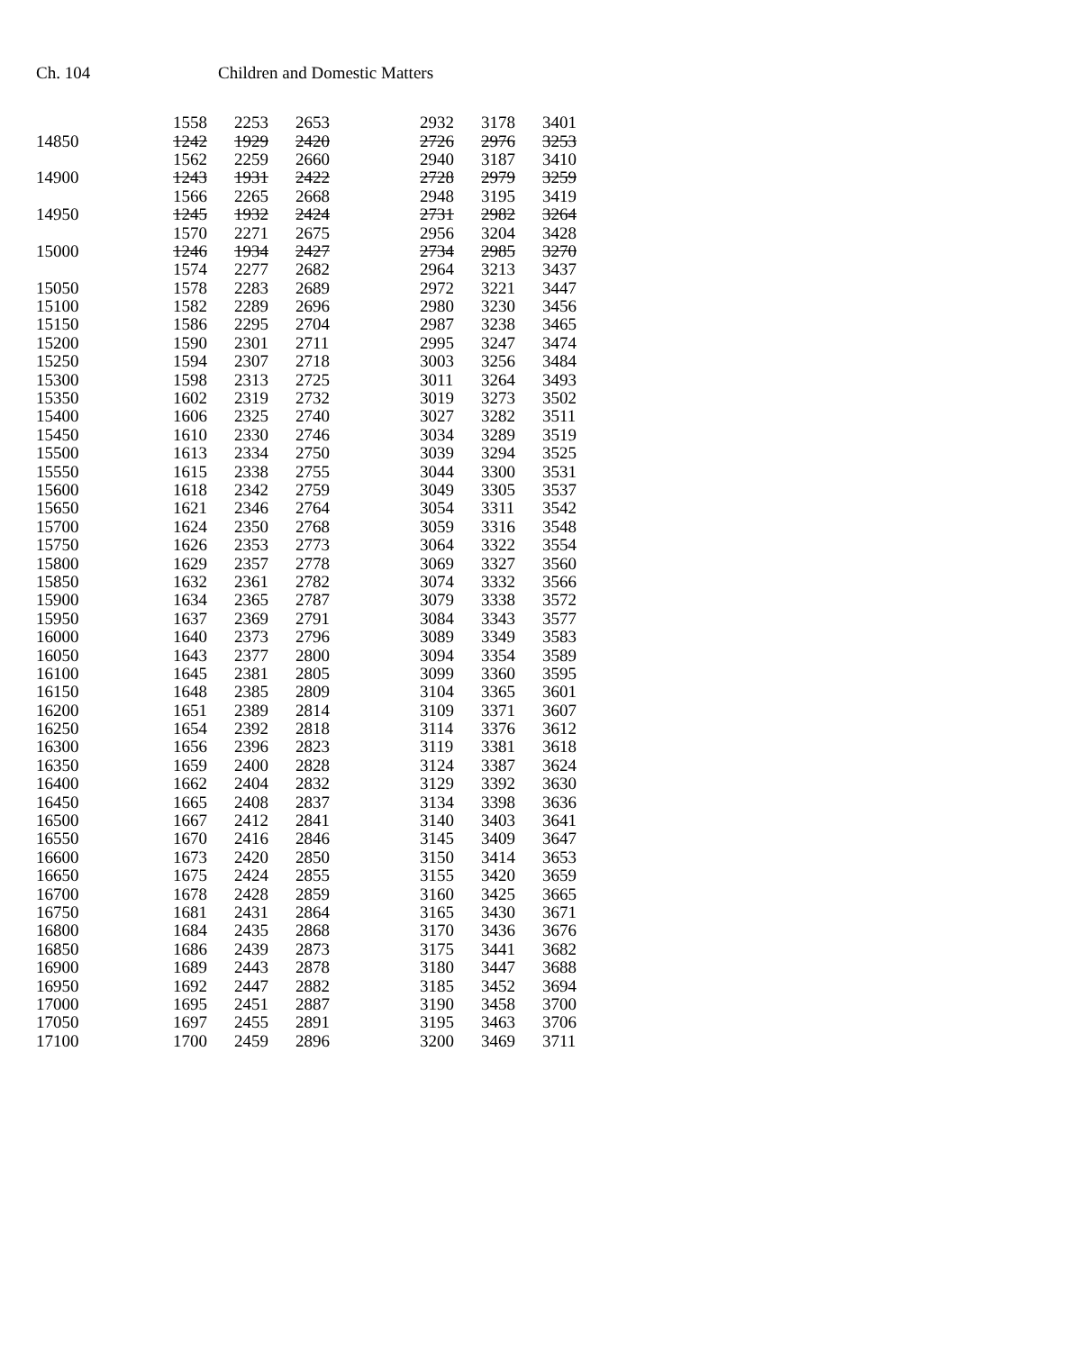Ch. 104 Children and Domestic Matters
| | 1558 | 2253 | 2653 | | 2932 | 3178 | 3401 |
| 14850 | 1242 | 1929 | 2420 | | 2726 | 2976 | 3253 |
| | 1562 | 2259 | 2660 | | 2940 | 3187 | 3410 |
| 14900 | 1243 | 1931 | 2422 | | 2728 | 2979 | 3259 |
| | 1566 | 2265 | 2668 | | 2948 | 3195 | 3419 |
| 14950 | 1245 | 1932 | 2424 | | 2731 | 2982 | 3264 |
| | 1570 | 2271 | 2675 | | 2956 | 3204 | 3428 |
| 15000 | 1246 | 1934 | 2427 | | 2734 | 2985 | 3270 |
| | 1574 | 2277 | 2682 | | 2964 | 3213 | 3437 |
| 15050 | 1578 | 2283 | 2689 | | 2972 | 3221 | 3447 |
| 15100 | 1582 | 2289 | 2696 | | 2980 | 3230 | 3456 |
| 15150 | 1586 | 2295 | 2704 | | 2987 | 3238 | 3465 |
| 15200 | 1590 | 2301 | 2711 | | 2995 | 3247 | 3474 |
| 15250 | 1594 | 2307 | 2718 | | 3003 | 3256 | 3484 |
| 15300 | 1598 | 2313 | 2725 | | 3011 | 3264 | 3493 |
| 15350 | 1602 | 2319 | 2732 | | 3019 | 3273 | 3502 |
| 15400 | 1606 | 2325 | 2740 | | 3027 | 3282 | 3511 |
| 15450 | 1610 | 2330 | 2746 | | 3034 | 3289 | 3519 |
| 15500 | 1613 | 2334 | 2750 | | 3039 | 3294 | 3525 |
| 15550 | 1615 | 2338 | 2755 | | 3044 | 3300 | 3531 |
| 15600 | 1618 | 2342 | 2759 | | 3049 | 3305 | 3537 |
| 15650 | 1621 | 2346 | 2764 | | 3054 | 3311 | 3542 |
| 15700 | 1624 | 2350 | 2768 | | 3059 | 3316 | 3548 |
| 15750 | 1626 | 2353 | 2773 | | 3064 | 3322 | 3554 |
| 15800 | 1629 | 2357 | 2778 | | 3069 | 3327 | 3560 |
| 15850 | 1632 | 2361 | 2782 | | 3074 | 3332 | 3566 |
| 15900 | 1634 | 2365 | 2787 | | 3079 | 3338 | 3572 |
| 15950 | 1637 | 2369 | 2791 | | 3084 | 3343 | 3577 |
| 16000 | 1640 | 2373 | 2796 | | 3089 | 3349 | 3583 |
| 16050 | 1643 | 2377 | 2800 | | 3094 | 3354 | 3589 |
| 16100 | 1645 | 2381 | 2805 | | 3099 | 3360 | 3595 |
| 16150 | 1648 | 2385 | 2809 | | 3104 | 3365 | 3601 |
| 16200 | 1651 | 2389 | 2814 | | 3109 | 3371 | 3607 |
| 16250 | 1654 | 2392 | 2818 | | 3114 | 3376 | 3612 |
| 16300 | 1656 | 2396 | 2823 | | 3119 | 3381 | 3618 |
| 16350 | 1659 | 2400 | 2828 | | 3124 | 3387 | 3624 |
| 16400 | 1662 | 2404 | 2832 | | 3129 | 3392 | 3630 |
| 16450 | 1665 | 2408 | 2837 | | 3134 | 3398 | 3636 |
| 16500 | 1667 | 2412 | 2841 | | 3140 | 3403 | 3641 |
| 16550 | 1670 | 2416 | 2846 | | 3145 | 3409 | 3647 |
| 16600 | 1673 | 2420 | 2850 | | 3150 | 3414 | 3653 |
| 16650 | 1675 | 2424 | 2855 | | 3155 | 3420 | 3659 |
| 16700 | 1678 | 2428 | 2859 | | 3160 | 3425 | 3665 |
| 16750 | 1681 | 2431 | 2864 | | 3165 | 3430 | 3671 |
| 16800 | 1684 | 2435 | 2868 | | 3170 | 3436 | 3676 |
| 16850 | 1686 | 2439 | 2873 | | 3175 | 3441 | 3682 |
| 16900 | 1689 | 2443 | 2878 | | 3180 | 3447 | 3688 |
| 16950 | 1692 | 2447 | 2882 | | 3185 | 3452 | 3694 |
| 17000 | 1695 | 2451 | 2887 | | 3190 | 3458 | 3700 |
| 17050 | 1697 | 2455 | 2891 | | 3195 | 3463 | 3706 |
| 17100 | 1700 | 2459 | 2896 | | 3200 | 3469 | 3711 |